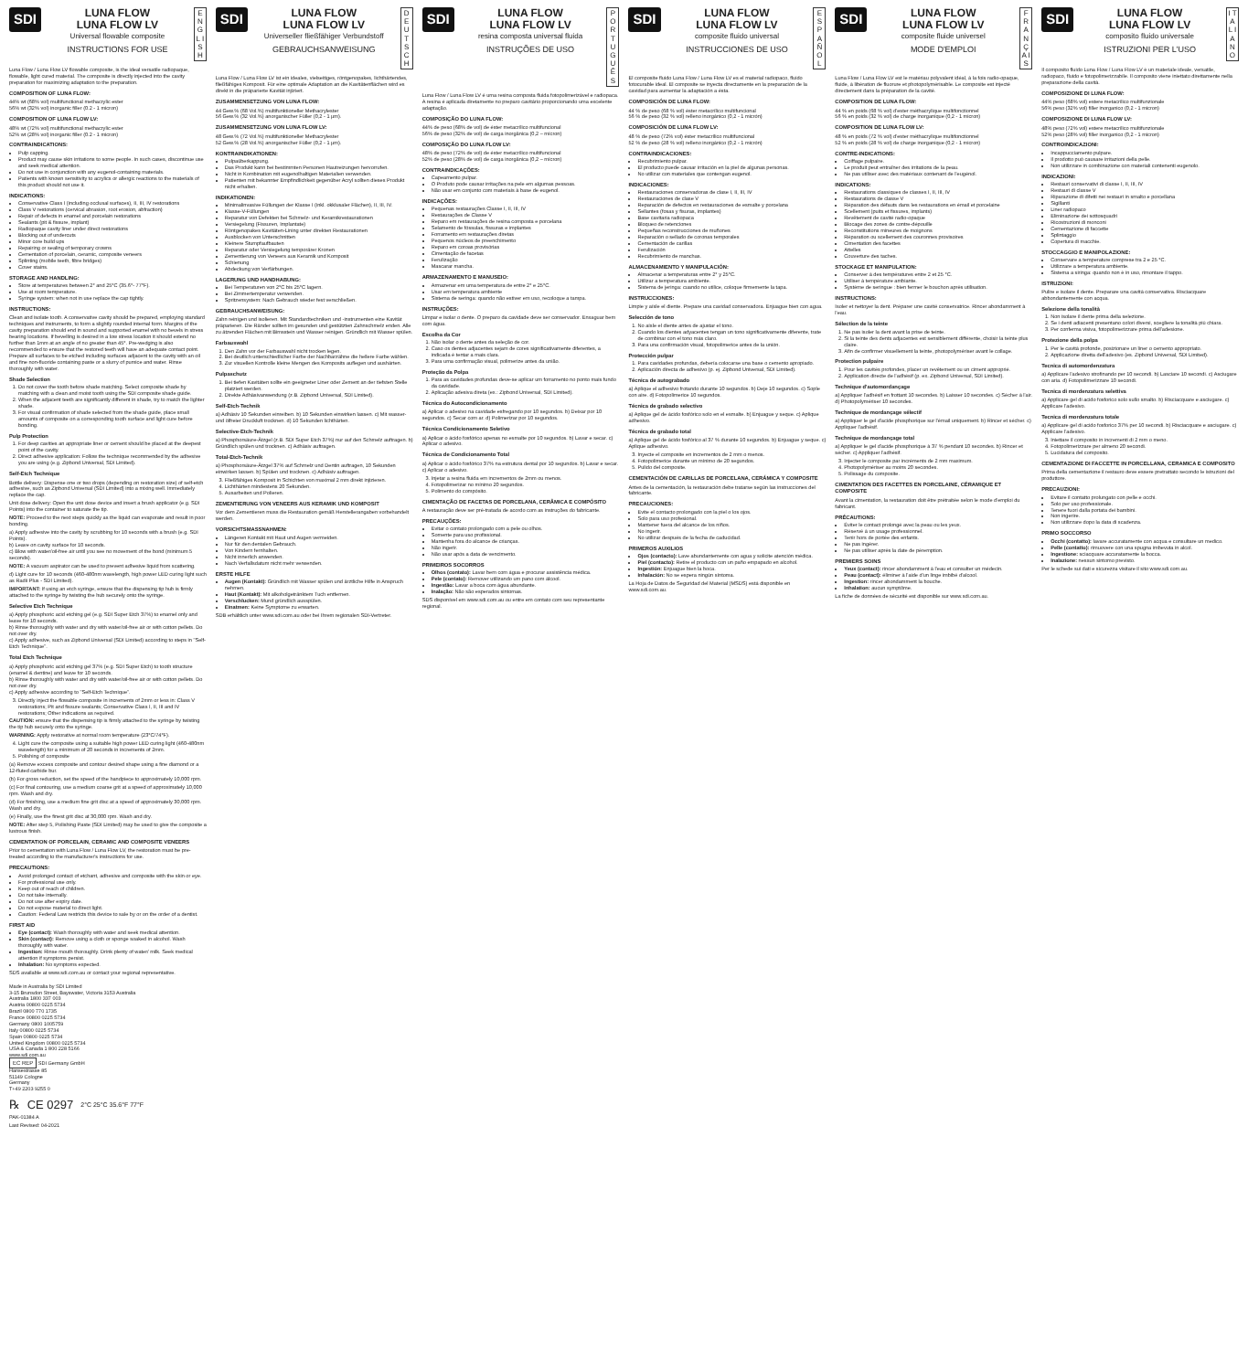SDI
LUNA FLOW
LUNA FLOW LV
Universal flowable composite
INSTRUCTIONS FOR USE
E N G L I S H
Luna Flow / Luna Flow LV flowable composite, is the ideal versatile radiopaque, flowable, light cured material. The composite is directly injected into the cavity preparation for maximizing adaptation to the preparation.
COMPOSITION OF LUNA FLOW:
44% wt (68% vol) multifunctional methacrylic ester
56% wt (32% vol) inorganic filler (0.2 - 1 micron)
COMPOSITION OF LUNA FLOW LV:
48% wt (72% vol) multifunctional methacrylic ester
52% wt (28% vol) inorganic filler (0.2 - 1 micron)
CONTRAINDICATIONS:
Pulp capping.
Product may cause skin irritations to some people. In such cases, discontinue use and seek medical attention.
Do not use in conjunction with any eugenol-containing materials.
Patients with known sensitivity to acrylics or allergic reactions to the materials of this product should not use it.
INDICATIONS:
Conservative Class I (including occlusal surfaces), II, III, IV restorations
Class V restorations (cervical abrasion, root erosion, abfraction)
Repair of defects in enamel and porcelain restorations
Sealants (pit & fissure, implant)
Radiopaque cavity liner under direct restorations
Blocking out of undercuts
Minor core build ups
Repairing or sealing of temporary crowns
Cementation of porcelain, ceramic, composite veneers
Splinting (mobile teeth, fibre bridges)
Cover stains.
STORAGE AND HANDLING:
Store at temperatures between 2° and 25°C (35.6°- 77°F).
Use at room temperature.
Syringe system: when not in use replace the cap tightly.
INSTRUCTIONS:
Clean and isolate tooth. A conservative cavity should be prepared, employing standard techniques and instruments, to form a slightly rounded internal form. Margins of the cavity preparation should end in sound and supported enamel with no bevels in stress bearing locations. If bevelling is desired in a low stress location it should extend no further than 1mm at an angle of no greater than 45°. Pre-wedging is also recommended to ensure that the restored teeth will have an adequate contact point. Prepare all surfaces to be etched including surfaces adjacent to the cavity with an oil and fine non-fluoride containing paste or a slurry of pumice and water. Rinse thoroughly with water.
Shade Selection
1. Do not cover the tooth before shade matching. Select composite shade by matching with a clean and moist tooth using the SDI composite shade guide.
2. When the adjacent teeth are significantly different in shade, try to match the lighter shade.
3. For visual confirmation of shade selected from the shade guide, place small amounts of composite on a corresponding tooth surface and light cure before bonding.
Pulp Protection
1. For deep cavities an appropriate liner or cement should be placed at the deepest point of the cavity.
2. Direct adhesive application: Follow the technique recommended by the adhesive you are using (e.g. Zipbond Universal, SDI Limited).
Self-Etch Technique
Bottle delivery: Dispense one or two drops (depending on restoration size) of self-etch adhesive, such as Zipbond Universal (SDI Limited) into a mixing well. Immediately replace the cap.
Unit dose delivery: Open the unit dose device and insert a brush applicator (e.g. SDI Points) into the container to saturate the tip.
NOTE: Proceed to the next steps quickly as the liquid can evaporate and result in poor bonding.
a) Apply adhesive into the cavity by scrubbing for 10 seconds with a brush (e.g. SDI Points).
b) Leave on cavity surface for 10 seconds.
c) Blow with water/oil-free air until you see no movement of the bond (minimum 5 seconds).
NOTE: A vacuum aspirator can be used to prevent adhesive liquid from scattering.
d) Light cure for 10 seconds (460-480nm wavelength, high power LED curing light such as Radii Plus - SDI Limited).
IMPORTANT: If using an etch syringe, ensure that the dispensing tip hub is firmly attached to the syringe by twisting the hub securely onto the syringe.
Selective Etch Technique
a) Apply phosphoric acid etching gel (e.g. SDI Super Etch 37%) to enamel only and leave for 10 seconds.
b) Rinse thoroughly with water and dry with water/oil-free air or with cotton pellets. Do not over dry.
c) Apply adhesive, such as Zipbond Universal (SDI Limited) according to steps in "Self-Etch Technique".
Total Etch Technique
a) Apply phosphoric acid etching gel 37% (e.g. SDI Super Etch) to tooth structure (enamel & dentine) and leave for 10 seconds.
b) Rinse thoroughly with water and dry with water/oil-free air or with cotton pellets. Do not over dry.
c) Apply adhesive according to "Self-Etch Technique".
3. Directly inject the flowable composite in increments of 2mm or less in: Class V restorations; Pit and fissure sealants; Conservative Class I, II, III and IV restorations; Other indications as required.
CAUTION: ensure that the dispensing tip is firmly attached to the syringe by twisting the tip hub securely onto the syringe.
WARNING: Apply restorative at normal room temperature (23°C/74°F).
4. Light cure the composite using a suitable high power LED curing light (460-480nm wavelength) for a minimum of 20 seconds in increments of 2mm.
5. Polishing of composite
(a) Remove excess composite and contour desired shape using a fine diamond or a 12-fluted carbide bur.
(b) For gross reduction, set the speed of the handpiece to approximately 10,000 rpm.
(c) For final contouring, use a medium coarse grit at a speed of approximately 10,000 rpm. Wash and dry.
(d) For finishing, use a medium fine grit disc at a speed of approximately 30,000 rpm. Wash and dry.
(e) Finally, use the finest grit disc at 30,000 rpm. Wash and dry.
NOTE: After step 5, Polishing Paste (SDI Limited) may be used to give the composite a lustrous finish.
CEMENTATION OF PORCELAIN, CERAMIC AND COMPOSITE VENEERS
Prior to cementation with Luna Flow / Luna Flow LV, the restoration must be pre-treated according to the manufacturer's instructions for use.
PRECAUTIONS:
Avoid prolonged contact of etchant, adhesive and composite with the skin or eye.
For professional use only.
Keep out of reach of children.
Do not take internally.
Do not use after expiry date.
Do not expose material to direct light.
Caution: Federal Law restricts this device to sale by or on the order of a dentist.
FIRST AID
Eye (contact): Wash thoroughly with water and seek medical attention.
Skin (contact): Remove using a cloth or sponge soaked in alcohol. Wash thoroughly with water.
Ingestion: Rinse mouth thoroughly. Drink plenty of water/ milk. Seek medical attention if symptoms persist.
Inhalation: No symptoms expected.
SDS available at www.sdi.com.au or contact your regional representative.
Made in Australia by SDI Limited
3-15 Brunsdon Street, Bayswater, Victoria 3153 Australia
Australia 1800 337 003
Austria 00800 0225 5734
Brazil 0800 770 1735
France 00800 0225 5734
Germany 0800 1005759
Italy 00800 0225 5734
Spain 00800 0225 5734
United Kingdom 00800 0225 5734
USA & Canada 1 800 228 5166
www.sdi.com.au
EC REP SDI Germany GmbH
Hansestrasse 85
51149 Cologne
Germany
T+49 2203 9255 0
℞ CE 0297 2°C 25°C 35.6°F 77°F
PAK-01384 A
Last Revised: 04-2021
SDI
LUNA FLOW
LUNA FLOW LV
Universeller fließfähiger Verbundstoff
GEBRAUCHSANWEISUNG
D E U T S C H
Luna Flow / Luna Flow LV ist ein ideales, vielseitiges, röntgenopakes, lichthärtendes, fließfähiges Komposit. Für eine optimale Adaptation an die Kavitätenflächen wird es direkt in die präparierte Kavität injiziert.
ZUSAMMENSETZUNG VON LUNA FLOW:
44 Gew.% (68 Vol.%) multifunktioneller Methacrylester
56 Gew.% (32 Vol.%) anorganischer Füller (0,2 - 1 µm).
ZUSAMMENSETZUNG VON LUNA FLOW LV:
48 Gew.% (72 Vol.%) multifunktioneller Methacrylester
52 Gew.% (28 Vol.%) anorganischer Füller (0,2 - 1 µm).
KONTRAINDIKATIONEN:
Pulpaüberkappung.
Das Produkt kann bei bestimmten Personen Hautreizungen hervorrufen.
Nicht in Kombination mit eugenolhaltigen Materialien verwenden.
Patienten mit bekannter Empfindlichkeit gegenüber Acryl sollten dieses Produkt nicht erhalten.
INDIKATIONEN:
Minimalinvasive Füllungen der Klasse I (inkl. okklusaler Flächen), II, III, IV.
Klasse-V-Füllungen
Reparatur von Defekten bei Schmelz- und Keramikrestaurationen
Versiegelung (Fissuren, Implantate)
Röntgenopakes Kavitäten-Lining unter direkten Restaurationen
Ausblocken von Unterschnitten
Kleinere Stumpfaufbauten
Reparatur oder Versiegelung temporärer Kronen
Zementierung von Veneers aus Keramik und Komposit
Schienung
Abdeckung von Verfärbungen.
LAGERUNG UND HANDHABUNG:
Bei Temperaturen von 2°C bis 25°C lagern.
Bei Zimmertemperatur verwenden.
Spritzensystem: Nach Gebrauch wieder fest verschließen.
GEBRAUCHSANWEISUNG:
Zahn reinigen und isolieren. Mit Standardtechniken und -instrumenten eine Kavität präparieren. Die Ränder sollten im gesunden und gestützten Zahnschmelz enden. Alle zu ätzenden Flächen mit Bimsstein und Wasser reinigen. Gründlich mit Wasser spülen.
Farbauswahl
1. Den Zahn vor der Farbauswahl nicht trocken legen.
2. Bei deutlich unterschiedlicher Farbe der Nachbarzähne die hellere Farbe wählen.
3. Zur visuellen Kontrolle kleine Mengen des Komposits auflegen und aushärten.
Pulpaschutz
1. Bei tiefen Kavitäten sollte ein geeigneter Liner oder Zement an der tiefsten Stelle platziert werden.
2. Direkte Adhäsivanwendung (z.B. Zipbond Universal, SDI Limited).
Self-Etch-Technik
a) Adhäsiv 10 Sekunden einreiben. b) 10 Sekunden einwirken lassen. c) Mit wasser- und ölfreier Druckluft trocknen. d) 10 Sekunden lichthärten.
Selective-Etch-Technik
a) Phosphorsäure-Ätzgel (z.B. SDI Super Etch 37%) nur auf den Schmelz auftragen. b) Gründlich spülen und trocknen. c) Adhäsiv auftragen.
Total-Etch-Technik
a) Phosphorsäure-Ätzgel 37% auf Schmelz und Dentin auftragen, 10 Sekunden einwirken lassen. b) Spülen und trocknen. c) Adhäsiv auftragen.
3. Fließfähiges Komposit in Schichten von maximal 2 mm direkt injizieren.
4. Lichthärten mindestens 20 Sekunden.
5. Ausarbeiten und Polieren.
ZEMENTIERUNG VON VENEERS AUS KERAMIK UND KOMPOSIT
Vor dem Zementieren muss die Restauration gemäß Herstellerangaben vorbehandelt werden.
VORSICHTSMASSNAHMEN:
Längeren Kontakt mit Haut und Augen vermeiden.
Nur für den dentalen Gebrauch.
Von Kindern fernhalten.
Nicht innerlich anwenden.
Nach Verfallsdatum nicht mehr verwenden.
ERSTE HILFE
Augen (Kontakt): Gründlich mit Wasser spülen und ärztliche Hilfe in Anspruch nehmen.
Haut (Kontakt): Mit alkoholgetränktem Tuch entfernen.
Verschlucken: Mund gründlich ausspülen.
Einatmen: Keine Symptome zu erwarten.
SDB erhältlich unter www.sdi.com.au oder bei Ihrem regionalen SDI-Vertreter.
SDI
LUNA FLOW
LUNA FLOW LV
resina composta universal fluida
INSTRUÇÕES DE USO
P O R T U G U Ê S
Luna Flow / Luna Flow LV é uma resina composta fluida fotopolimerizável e radiopaca. A resina é aplicada diretamente no preparo cavitário proporcionando uma excelente adaptação.
COMPOSIÇÃO DO LUNA FLOW:
44% de peso (68% de vol) de éster metacrílico multifuncional
56% de peso (32% de vol) de carga inorgânica (0,2 – mícron)
COMPOSIÇÃO DO LUNA FLOW LV:
48% de peso (72% de vol) de éster metacrílico multifuncional
52% de peso (28% de vol) de carga inorgânica (0,2 – mícron)
CONTRAINDICAÇÕES:
Capeamento pulpar.
O Produto pode causar irritações na pele em algumas pessoas.
Não usar em conjunto com materiais à base de eugenol.
INDICAÇÕES:
Pequenas restaurações Classe I, II, III, IV
Restaurações de Classe V
Reparo em restaurações de resina composta e porcelana
Selamento de fóssulas, fissuras e implantes
Forramento em restaurações diretas
Pequenos núcleos de preenchimento
Reparo em coroas provisórias
Cimentação de facetas
Ferulização
Mascarar mancha.
ARMAZENAMENTO E MANUSEIO:
Armazenar em uma temperatura de entre 2° e 25°C.
Usar em temperatura ambiente
Sistema de seringa: quando não estiver em uso, recoloque a tampa.
INSTRUÇÕES:
Limpar e isolar o dente. O preparo da cavidade deve ser conservador. Enxaguar bem com água.
Escolha da Cor
1. Não isolar o dente antes da seleção de cor.
2. Caso os dentes adjacentes sejam de cores significativamente diferentes, a indicada é tentar a mais clara.
3. Para uma confirmação visual, polimerize antes da união.
Proteção da Polpa
1. Para as cavidades profundas deve-se aplicar um forramento no ponto mais fundo da cavidade.
2. Aplicação adesiva direta (ex.: Zipbond Universal, SDI Limited).
Técnica do Autocondicionamento
a) Aplicar o adesivo na cavidade esfregando por 10 segundos. b) Deixar por 10 segundos. c) Secar com ar. d) Polimerizar por 10 segundos.
Técnica Condicionamento Seletivo
a) Aplicar o ácido fosfórico apenas no esmalte por 10 segundos. b) Lavar e secar. c) Aplicar o adesivo.
Técnica de Condicionamento Total
a) Aplicar o ácido fosfórico 37% na estrutura dental por 10 segundos. b) Lavar e secar. c) Aplicar o adesivo.
3. Injetar a resina fluida em incrementos de 2mm ou menos.
4. Fotopolimerizar no mínimo 20 segundos.
5. Polimento do compósito.
CIMENTAÇÃO DE FACETAS DE PORCELANA, CERÂMICA E COMPÓSITO
A restauração deve ser pré-tratada de acordo com as instruções do fabricante.
PRECAUÇÕES:
Evitar o contato prolongado com a pele ou olhos.
Somente para uso profissional.
Mantenha fora do alcance de crianças.
Não ingerir.
Não usar após a data de vencimento.
PRIMEIROS SOCORROS
Olhos (contato): Lavar bem com água e procurar assistência médica.
Pele (contato): Remover utilizando um pano com álcool.
Ingestão: Lavar a boca com água abundante.
Inalação: Não são esperados sintomas.
SDS disponível em www.sdi.com.au ou entre em contato com seu representante regional.
SDI
LUNA FLOW
LUNA FLOW LV
composite fluido universal
INSTRUCCIONES DE USO
E S P A Ñ O L
El composite fluido Luna Flow / Luna Flow LV es el material radiopaco, fluido fotocurable ideal. El composite se inyecta directamente en la preparación de la cavidad para aumentar la adaptación a ésta.
COMPOSICIÓN DE LUNA FLOW:
44 % de peso (68 % vol) éster metacrílico multifuncional
56 % de peso (32 % vol) relleno inorgánico (0,2 - 1 micrón)
COMPOSICIÓN DE LUNA FLOW LV:
48 % de peso (72% vol) éster metacrílico multifuncional
52 % de peso (28 % vol) relleno inorgánico (0,2 - 1 micrón)
CONTRAINDICACIONES:
Recubrimiento pulpar.
El producto puede causar irritación en la piel de algunas personas.
No utilizar con materiales que contengan eugenol.
INDICACIONES:
Restauraciones conservadoras de clase I, II, III, IV
Restauraciones de clase V
Reparación de defectos en restauraciones de esmalte y porcelana
Sellantes (fosas y fisuras, implantes)
Base cavitaria radiopaca
Bloqueo de retenciones
Pequeñas reconstrucciones de muñones
Reparación o sellado de coronas temporales
Cementación de carillas
Ferulización
Recubrimiento de manchas.
ALMACENAMIENTO Y MANIPULACIÓN:
Almacenar a temperaturas entre 2° y 25°C.
Utilizar a temperatura ambiente.
Sistema de jeringa: cuando no utilice, coloque firmemente la tapa.
INSTRUCCIONES:
Limpie y aísle el diente. Prepare una cavidad conservadora. Enjuague bien con agua.
Selección de tono
1. No aísle el diente antes de ajustar el tono.
2. Cuando los dientes adyacentes tengan un tono significativamente diferente, trate de combinar con el tono más claro.
3. Para una confirmación visual, fotopolimerice antes de la unión.
Protección pulpar
1. Para cavidades profundas, debería colocarse una base o cemento apropiado.
2. Aplicación directa de adhesivo (p. ej. Zipbond Universal, SDI Limited).
Técnica de autograbado
a) Aplique el adhesivo frotando durante 10 segundos. b) Deje 10 segundos. c) Sople con aire. d) Fotopolimerice 10 segundos.
Técnica de grabado selectivo
a) Aplique gel de ácido fosfórico solo en el esmalte. b) Enjuague y seque. c) Aplique adhesivo.
Técnica de grabado total
a) Aplique gel de ácido fosfórico al 37 % durante 10 segundos. b) Enjuague y seque. c) Aplique adhesivo.
3. Inyecte el composite en incrementos de 2 mm o menos.
4. Fotopolimerice durante un mínimo de 20 segundos.
5. Pulido del composite.
CEMENTACIÓN DE CARILLAS DE PORCELANA, CERÁMICA Y COMPOSITE
Antes de la cementación, la restauración debe tratarse según las instrucciones del fabricante.
PRECAUCIONES:
Evite el contacto prolongado con la piel o los ojos.
Solo para uso profesional.
Mantener fuera del alcance de los niños.
No ingerir.
No utilizar después de la fecha de caducidad.
PRIMEROS AUXILIOS
Ojos (contacto): Lave abundantemente con agua y solicite atención médica.
Piel (contacto): Retire el producto con un paño empapado en alcohol.
Ingestión: Enjuague bien la boca.
Inhalación: No se espera ningún síntoma.
La Hoja de Datos de Seguridad del Material (MSDS) está disponible en www.sdi.com.au.
SDI
LUNA FLOW
LUNA FLOW LV
composite fluide universel
MODE D'EMPLOI
F R A N Ç A I S
Luna Flow / Luna Flow LV est le matériau polyvalent idéal, à la fois radio-opaque, fluide, à libération de fluorure et photopolymérisable. Le composite est injecté directement dans la préparation de la cavité.
COMPOSITION DE LUNA FLOW:
44 % en poids (68 % vol) d'ester méthacrylique multifonctionnel
56 % en poids (32 % vol) de charge inorganique (0,2 - 1 micron)
COMPOSITION DE LUNA FLOW LV:
48 % en poids (72 % vol) d'ester méthacrylique multifonctionnel
52 % en poids (28 % vol) de charge inorganique (0,2 - 1 micron)
CONTRE-INDICATIONS:
Coiffage pulpaire.
Le produit peut entraîner des irritations de la peau.
Ne pas utiliser avec des matériaux contenant de l'eugénol.
INDICATIONS:
Restaurations classiques de classes I, II, III, IV
Restaurations de classe V
Réparation des défauts dans les restaurations en émail et porcelaine
Scellement (puits et fissures, implants)
Revêtement de cavité radio-opaque
Blocage des zones de contre-dépouille
Reconstitutions mineures de moignons
Réparation ou scellement des couronnes provisoires
Cimentation des facettes
Attelles
Couverture des taches.
STOCKAGE ET MANIPULATION:
Conserver à des températures entre 2 et 25 °C.
Utiliser à température ambiante.
Système de seringue : bien fermer le bouchon après utilisation.
INSTRUCTIONS:
Isoler et nettoyer la dent. Préparer une cavité conservatrice. Rincer abondamment à l'eau.
Sélection de la teinte
1. Ne pas isoler la dent avant la prise de teinte.
2. Si la teinte des dents adjacentes est sensiblement différente, choisir la teinte plus claire.
3. Afin de confirmer visuellement la teinte, photopolymériser avant le collage.
Protection pulpaire
1. Pour les cavités profondes, placer un revêtement ou un ciment approprié.
2. Application directe de l'adhésif (p. ex. Zipbond Universal, SDI Limited).
Technique d'automordançage
a) Appliquer l'adhésif en frottant 10 secondes. b) Laisser 10 secondes. c) Sécher à l'air. d) Photopolymériser 10 secondes.
Technique de mordançage sélectif
a) Appliquer le gel d'acide phosphorique sur l'émail uniquement. b) Rincer et sécher. c) Appliquer l'adhésif.
Technique de mordançage total
a) Appliquer le gel d'acide phosphorique à 37 % pendant 10 secondes. b) Rincer et sécher. c) Appliquer l'adhésif.
3. Injecter le composite par incréments de 2 mm maximum.
4. Photopolymériser au moins 20 secondes.
5. Polissage du composite.
CIMENTATION DES FACETTES EN PORCELAINE, CÉRAMIQUE ET COMPOSITE
Avant la cimentation, la restauration doit être prétraitée selon le mode d'emploi du fabricant.
PRÉCAUTIONS:
Éviter le contact prolongé avec la peau ou les yeux.
Réservé à un usage professionnel.
Tenir hors de portée des enfants.
Ne pas ingérer.
Ne pas utiliser après la date de péremption.
PREMIERS SOINS
Yeux (contact): rincer abondamment à l'eau et consulter un médecin.
Peau (contact): éliminer à l'aide d'un linge imbibé d'alcool.
Ingestion: rincer abondamment la bouche.
Inhalation: aucun symptôme.
La fiche de données de sécurité est disponible sur www.sdi.com.au.
SDI
LUNA FLOW
LUNA FLOW LV
composito fluido universale
ISTRUZIONI PER L'USO
I T A L I A N O
Il composito fluido Luna Flow / Luna Flow LV è un materiale ideale, versatile, radiopaco, fluido e fotopolimerizzabile. Il composito viene iniettato direttamente nella preparazione della cavità.
COMPOSIZIONE DI LUNA FLOW:
44% peso (68% vol) estere metacrilico multifunzionale
56% peso (32% vol) filler inorganico (0,2 - 1 micron)
COMPOSIZIONE DI LUNA FLOW LV:
48% peso (72% vol) estere metacrilico multifunzionale
52% peso (28% vol) filler inorganico (0,2 - 1 micron)
CONTROINDICAZIONI:
Incappucciamento pulpare.
Il prodotto può causare irritazioni della pelle.
Non utilizzare in combinazione con materiali contenenti eugenolo.
INDICAZIONI:
Restauri conservativi di classe I, II, III, IV
Restauri di classe V
Riparazione di difetti nei restauri in smalto e porcellana
Sigillanti
Liner radiopaco
Eliminazione dei sottosquadri
Ricostruzioni di monconi
Cementazione di faccette
Splintaggio
Copertura di macchie.
STOCCAGGIO E MANIPOLAZIONE:
Conservare a temperature comprese tra 2 e 25 °C.
Utilizzare a temperatura ambiente.
Sistema a siringa: quando non è in uso, rimontare il tappo.
ISTRUZIONI:
Pulire e isolare il dente. Preparare una cavità conservativa. Risciacquare abbondantemente con acqua.
Selezione della tonalità
1. Non isolare il dente prima della selezione.
2. Se i denti adiacenti presentano colori diversi, scegliere la tonalità più chiara.
3. Per conferma visiva, fotopolimerizzare prima dell'adesione.
Protezione della polpa
1. Per le cavità profonde, posizionare un liner o cemento appropriato.
2. Applicazione diretta dell'adesivo (es. Zipbond Universal, SDI Limited).
Tecnica di automordenzatura
a) Applicare l'adesivo strofinando per 10 secondi. b) Lasciare 10 secondi. c) Asciugare con aria. d) Fotopolimerizzare 10 secondi.
Tecnica di mordenzatura selettiva
a) Applicare gel di acido fosforico solo sullo smalto. b) Risciacquare e asciugare. c) Applicare l'adesivo.
Tecnica di mordenzatura totale
a) Applicare gel di acido fosforico 37% per 10 secondi. b) Risciacquare e asciugare. c) Applicare l'adesivo.
3. Iniettare il composito in incrementi di 2 mm o meno.
4. Fotopolimerizzare per almeno 20 secondi.
5. Lucidatura del composito.
CEMENTAZIONE DI FACCETTE IN PORCELLANA, CERAMICA E COMPOSITO
Prima della cementazione il restauro deve essere pretrattato secondo le istruzioni del produttore.
PRECAUZIONI:
Evitare il contatto prolungato con pelle e occhi.
Solo per uso professionale.
Tenere fuori dalla portata dei bambini.
Non ingerire.
Non utilizzare dopo la data di scadenza.
PRIMO SOCCORSO
Occhi (contatto): lavare accuratamente con acqua e consultare un medico.
Pelle (contatto): rimuovere con una spugna imbevuta in alcol.
Ingestione: sciacquare accuratamente la bocca.
Inalazione: nessun sintomo previsto.
Per le schede sui dati e sicurezza visitare il sito www.sdi.com.au.